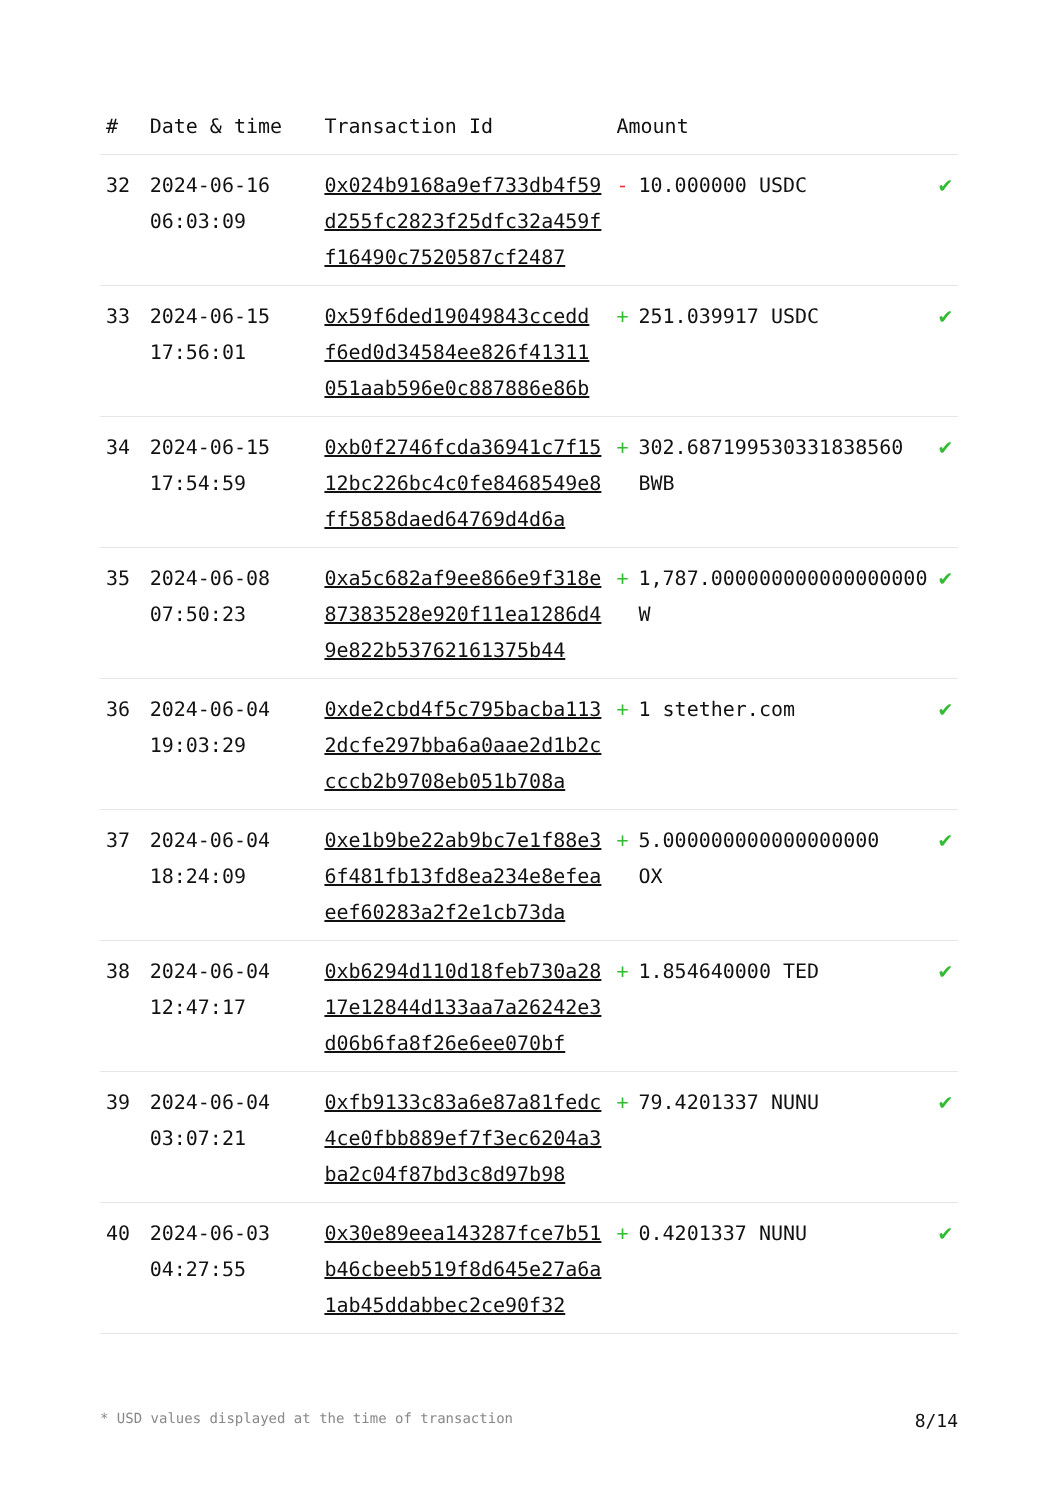| # | Date & time | Transaction Id | Amount | |
| --- | --- | --- | --- | --- |
| 32 | 2024-06-16 06:03:09 | 0x024b9168a9ef733db4f59d255fc2823f25dfc32a459ff16490c7520587cf2487 | - 10.000000 USDC | ✔ |
| 33 | 2024-06-15 17:56:01 | 0x59f6ded19049843ccedd f6ed0d34584ee826f41311 051aab596e0c887886e86b | + 251.039917 USDC | ✔ |
| 34 | 2024-06-15 17:54:59 | 0xb0f2746fcda36941c7f1512bc226bc4c0fe8468549e8ff5858daed64769d4d6a | + 302.687199530331838560 BWB | ✔ |
| 35 | 2024-06-08 07:50:23 | 0xa5c682af9ee866e9f318e87383528e920f11ea1286d49e822b53762161375b44 | + 1,787.000000000000000000 W | ✔ |
| 36 | 2024-06-04 19:03:29 | 0xde2cbd4f5c795bacba1132dcfe297bba6a0aae2d1b2ccccb2b9708eb051b708a | + 1 stether.com | ✔ |
| 37 | 2024-06-04 18:24:09 | 0xe1b9be22ab9bc7e1f88e36f481fb13fd8ea234e8efeaeef60283a2f2e1cb73da | + 5.000000000000000000 OX | ✔ |
| 38 | 2024-06-04 12:47:17 | 0xb6294d110d18feb730a2817e12844d133aa7a26242e3d06b6fa8f26e6ee070bf | + 1.854640000 TED | ✔ |
| 39 | 2024-06-04 03:07:21 | 0xfb9133c83a6e87a81fedc4ce0fbb889ef7f3ec6204a3ba2c04f87bd3c8d97b98 | + 79.4201337 NUNU | ✔ |
| 40 | 2024-06-03 04:27:55 | 0x30e89eea143287fce7b51b46cbeeb519f8d645e27a6a1ab45ddabbec2ce90f32 | + 0.4201337 NUNU | ✔ |
* USD values displayed at the time of transaction 8/14